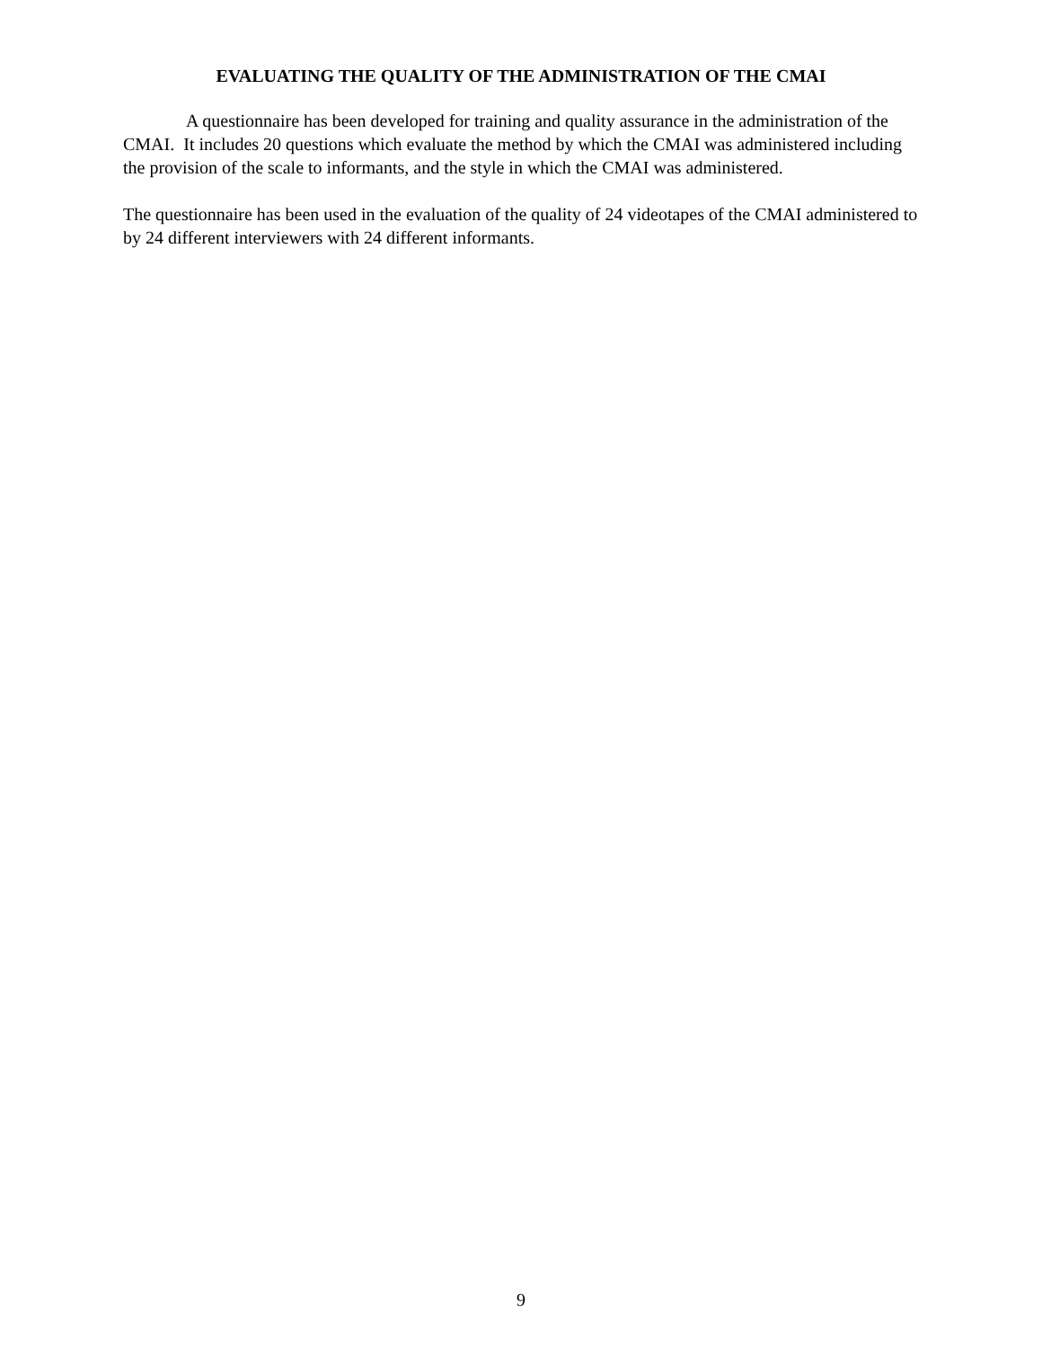EVALUATING THE QUALITY OF THE ADMINISTRATION OF THE CMAI
A questionnaire has been developed for training and quality assurance in the administration of the CMAI. It includes 20 questions which evaluate the method by which the CMAI was administered including the provision of the scale to informants, and the style in which the CMAI was administered.
The questionnaire has been used in the evaluation of the quality of 24 videotapes of the CMAI administered to by 24 different interviewers with 24 different informants.
9